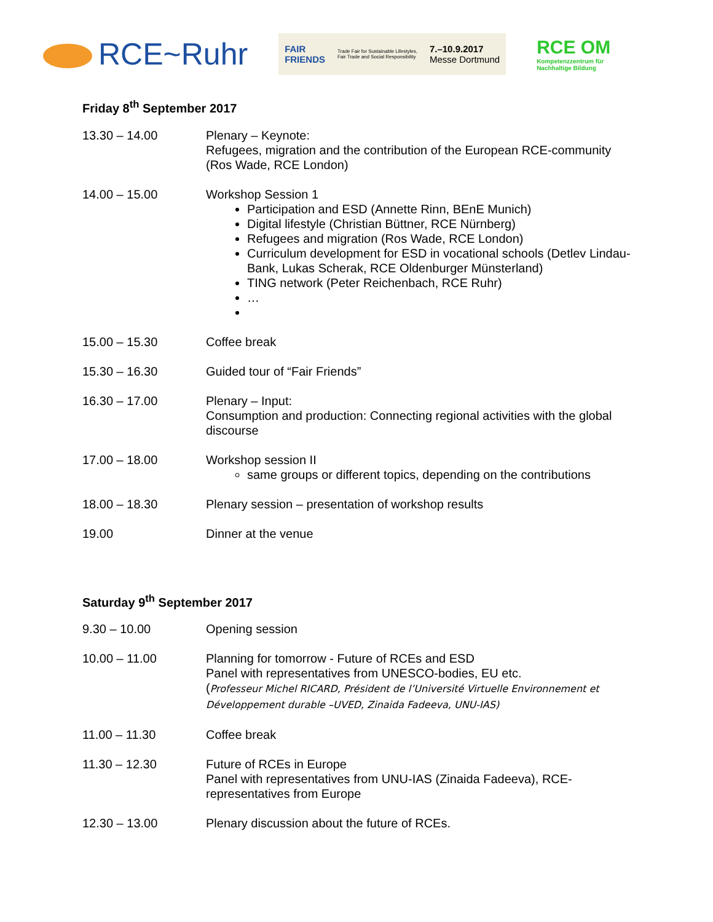RCE~Ruhr
FAIR
FRIENDS Trade Fair for Sustainable Lifestyles,
Fair Trade and Social Responsibility 7.–10.9.2017
Messe Dortmund
RCE OM
Kompetenzzentrum für
Nachhaltige Bildung
Friday 8<sup>th</sup> September 2017
| 13.30 – 14.00 | Plenary – Keynote: Refugees, migration and the contribution of the European RCE-community (Ros Wade, RCE London) |
| 14.00 – 15.00 | Workshop Session 1 Participation and ESD (Annette Rinn, BEnE Munich) Digital lifestyle (Christian Büttner, RCE Nürnberg) Refugees and migration (Ros Wade, RCE London) Curriculum development for ESD in vocational schools (Detlev Lindau-Bank, Lukas Scherak, RCE Oldenburger Münsterland) TING network (Peter Reichenbach, RCE Ruhr) … |
| 15.00 – 15.30 | Coffee break |
| 15.30 – 16.30 | Guided tour of “Fair Friends” |
| 16.30 – 17.00 | Plenary – Input: Consumption and production: Connecting regional activities with the global discourse |
| 17.00 – 18.00 | Workshop session II same groups or different topics, depending on the contributions |
| 18.00 – 18.30 | Plenary session – presentation of workshop results |
| 19.00 | Dinner at the venue |
Saturday 9<sup>th</sup> September 2017
| 9.30 – 10.00 | Opening session |
| 10.00 – 11.00 | Planning for tomorrow - Future of RCEs and ESD Panel with representatives from UNESCO-bodies, EU etc. ( Professeur Michel RICARD, Président de l’Université Virtuelle Environnement et Développement durable –UVED, Zinaida Fadeeva, UNU-IAS) |
| 11.00 – 11.30 | Coffee break |
| 11.30 – 12.30 | Future of RCEs in Europe Panel with representatives from UNU-IAS (Zinaida Fadeeva), RCE-representatives from Europe |
| 12.30 – 13.00 | Plenary discussion about the future of RCEs. |